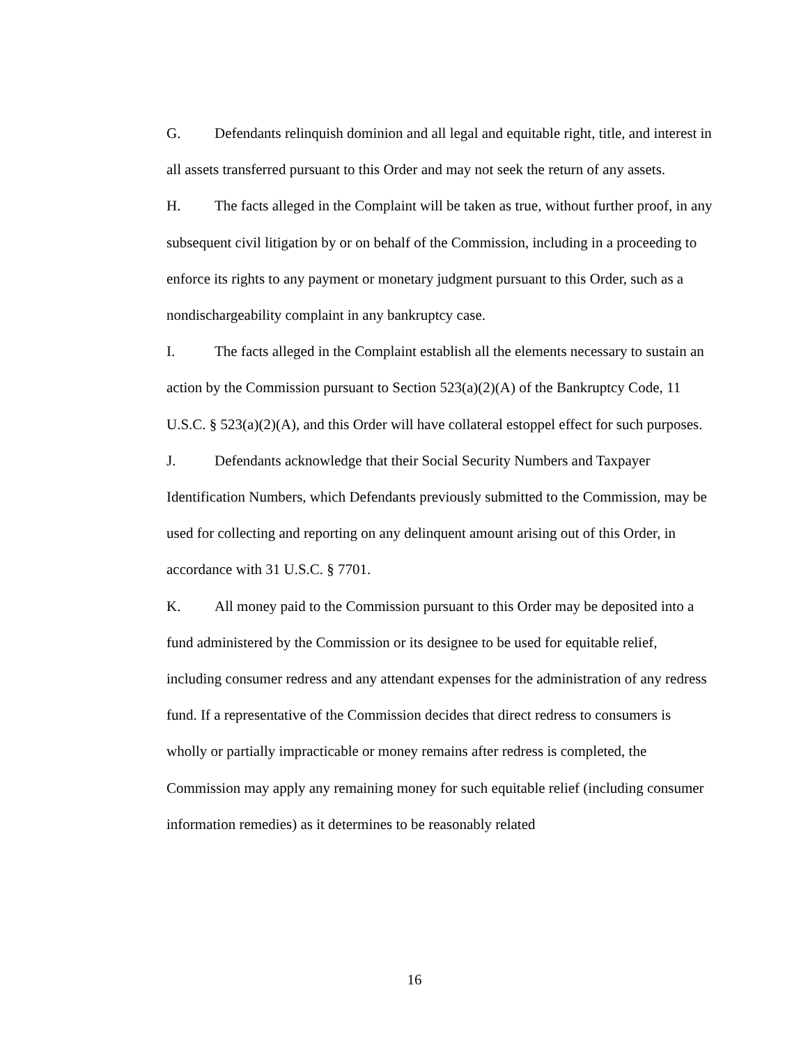G. Defendants relinquish dominion and all legal and equitable right, title, and interest in all assets transferred pursuant to this Order and may not seek the return of any assets.
H. The facts alleged in the Complaint will be taken as true, without further proof, in any subsequent civil litigation by or on behalf of the Commission, including in a proceeding to enforce its rights to any payment or monetary judgment pursuant to this Order, such as a nondischargeability complaint in any bankruptcy case.
I. The facts alleged in the Complaint establish all the elements necessary to sustain an action by the Commission pursuant to Section 523(a)(2)(A) of the Bankruptcy Code, 11 U.S.C. § 523(a)(2)(A), and this Order will have collateral estoppel effect for such purposes.
J. Defendants acknowledge that their Social Security Numbers and Taxpayer Identification Numbers, which Defendants previously submitted to the Commission, may be used for collecting and reporting on any delinquent amount arising out of this Order, in accordance with 31 U.S.C. § 7701.
K. All money paid to the Commission pursuant to this Order may be deposited into a fund administered by the Commission or its designee to be used for equitable relief, including consumer redress and any attendant expenses for the administration of any redress fund. If a representative of the Commission decides that direct redress to consumers is wholly or partially impracticable or money remains after redress is completed, the Commission may apply any remaining money for such equitable relief (including consumer information remedies) as it determines to be reasonably related
16